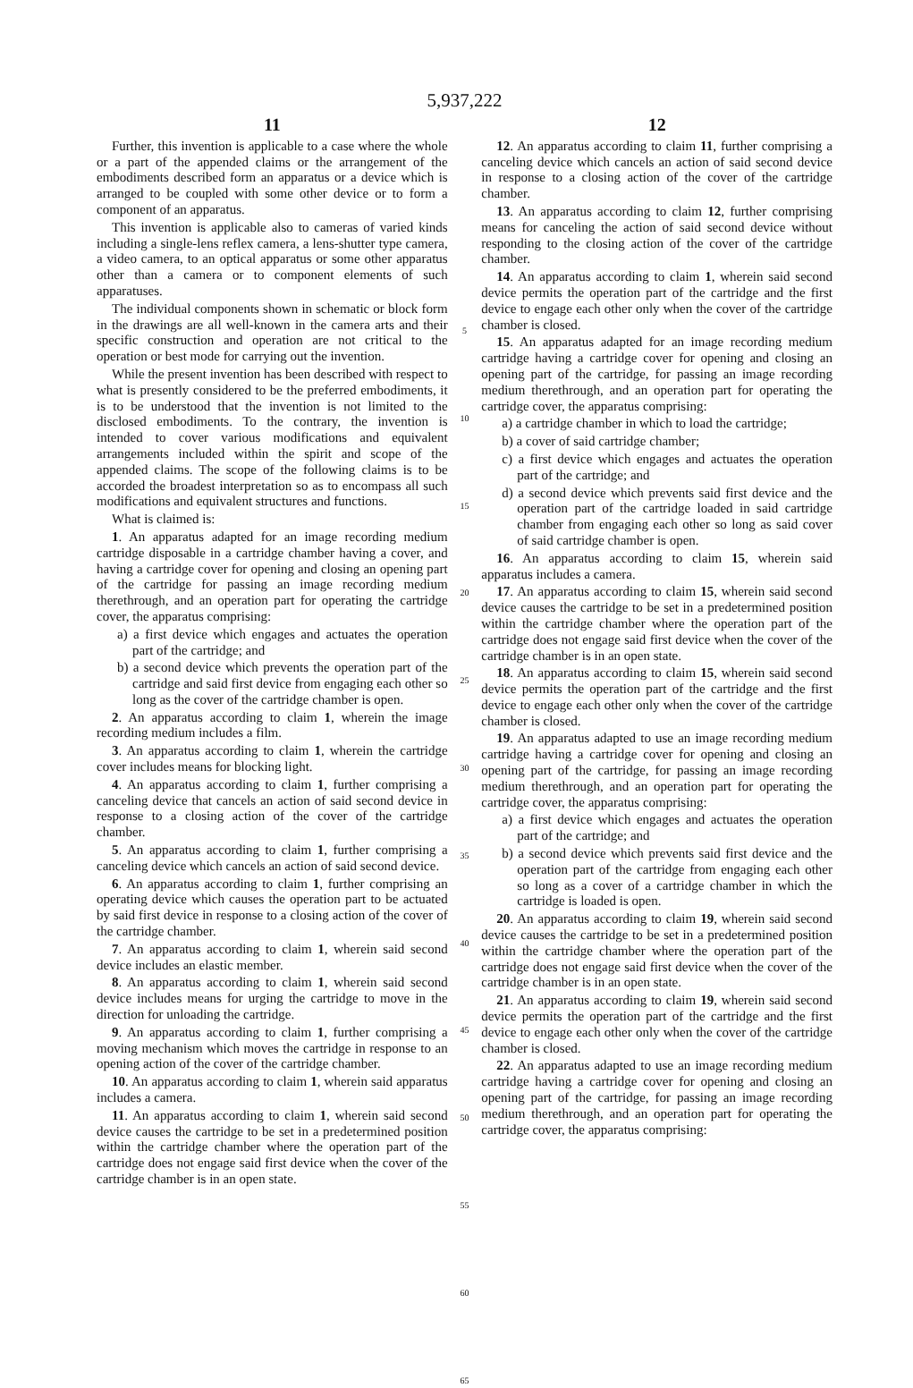5,937,222
11
Further, this invention is applicable to a case where the whole or a part of the appended claims or the arrangement of the embodiments described form an apparatus or a device which is arranged to be coupled with some other device or to form a component of an apparatus.
This invention is applicable also to cameras of varied kinds including a single-lens reflex camera, a lens-shutter type camera, a video camera, to an optical apparatus or some other apparatus other than a camera or to component elements of such apparatuses.
The individual components shown in schematic or block form in the drawings are all well-known in the camera arts and their specific construction and operation are not critical to the operation or best mode for carrying out the invention.
While the present invention has been described with respect to what is presently considered to be the preferred embodiments, it is to be understood that the invention is not limited to the disclosed embodiments. To the contrary, the invention is intended to cover various modifications and equivalent arrangements included within the spirit and scope of the appended claims. The scope of the following claims is to be accorded the broadest interpretation so as to encompass all such modifications and equivalent structures and functions.
What is claimed is:
1. An apparatus adapted for an image recording medium cartridge disposable in a cartridge chamber having a cover, and having a cartridge cover for opening and closing an opening part of the cartridge for passing an image recording medium therethrough, and an operation part for operating the cartridge cover, the apparatus comprising:
a) a first device which engages and actuates the operation part of the cartridge; and
b) a second device which prevents the operation part of the cartridge and said first device from engaging each other so long as the cover of the cartridge chamber is open.
2. An apparatus according to claim 1, wherein the image recording medium includes a film.
3. An apparatus according to claim 1, wherein the cartridge cover includes means for blocking light.
4. An apparatus according to claim 1, further comprising a canceling device that cancels an action of said second device in response to a closing action of the cover of the cartridge chamber.
5. An apparatus according to claim 1, further comprising a canceling device which cancels an action of said second device.
6. An apparatus according to claim 1, further comprising an operating device which causes the operation part to be actuated by said first device in response to a closing action of the cover of the cartridge chamber.
7. An apparatus according to claim 1, wherein said second device includes an elastic member.
8. An apparatus according to claim 1, wherein said second device includes means for urging the cartridge to move in the direction for unloading the cartridge.
9. An apparatus according to claim 1, further comprising a moving mechanism which moves the cartridge in response to an opening action of the cover of the cartridge chamber.
10. An apparatus according to claim 1, wherein said apparatus includes a camera.
11. An apparatus according to claim 1, wherein said second device causes the cartridge to be set in a predetermined position within the cartridge chamber where the operation part of the cartridge does not engage said first device when the cover of the cartridge chamber is in an open state.
5
10
15
20
25
30
35
40
45
50
55
60
65
12
12. An apparatus according to claim 11, further comprising a canceling device which cancels an action of said second device in response to a closing action of the cover of the cartridge chamber.
13. An apparatus according to claim 12, further comprising means for canceling the action of said second device without responding to the closing action of the cover of the cartridge chamber.
14. An apparatus according to claim 1, wherein said second device permits the operation part of the cartridge and the first device to engage each other only when the cover of the cartridge chamber is closed.
15. An apparatus adapted for an image recording medium cartridge having a cartridge cover for opening and closing an opening part of the cartridge, for passing an image recording medium therethrough, and an operation part for operating the cartridge cover, the apparatus comprising:
a) a cartridge chamber in which to load the cartridge;
b) a cover of said cartridge chamber;
c) a first device which engages and actuates the operation part of the cartridge; and
d) a second device which prevents said first device and the operation part of the cartridge loaded in said cartridge chamber from engaging each other so long as said cover of said cartridge chamber is open.
16. An apparatus according to claim 15, wherein said apparatus includes a camera.
17. An apparatus according to claim 15, wherein said second device causes the cartridge to be set in a predetermined position within the cartridge chamber where the operation part of the cartridge does not engage said first device when the cover of the cartridge chamber is in an open state.
18. An apparatus according to claim 15, wherein said second device permits the operation part of the cartridge and the first device to engage each other only when the cover of the cartridge chamber is closed.
19. An apparatus adapted to use an image recording medium cartridge having a cartridge cover for opening and closing an opening part of the cartridge, for passing an image recording medium therethrough, and an operation part for operating the cartridge cover, the apparatus comprising:
a) a first device which engages and actuates the operation part of the cartridge; and
b) a second device which prevents said first device and the operation part of the cartridge from engaging each other so long as a cover of a cartridge chamber in which the cartridge is loaded is open.
20. An apparatus according to claim 19, wherein said second device causes the cartridge to be set in a predetermined position within the cartridge chamber where the operation part of the cartridge does not engage said first device when the cover of the cartridge chamber is in an open state.
21. An apparatus according to claim 19, wherein said second device permits the operation part of the cartridge and the first device to engage each other only when the cover of the cartridge chamber is closed.
22. An apparatus adapted to use an image recording medium cartridge having a cartridge cover for opening and closing an opening part of the cartridge, for passing an image recording medium therethrough, and an operation part for operating the cartridge cover, the apparatus comprising: